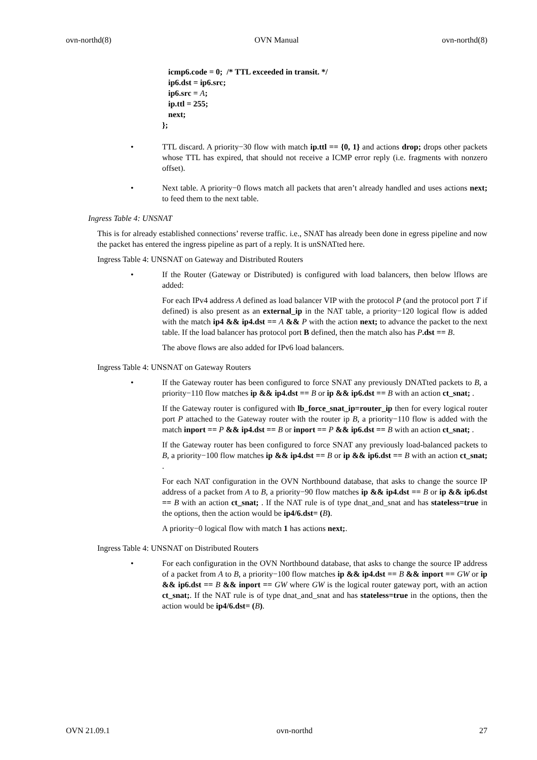ovn-northd(8) OVN Manual ovn-northd(8)
icmp6.code = 0; /* TTL exceeded in transit. */
ip6.dst = ip6.src;
ip6.src = A;
ip.ttl = 255;
next;
};
• TTL discard. A priority−30 flow with match ip.ttl == {0, 1} and actions drop; drops other packets whose TTL has expired, that should not receive a ICMP error reply (i.e. fragments with nonzero offset).
• Next table. A priority−0 flows match all packets that aren’t already handled and uses actions next; to feed them to the next table.
Ingress Table 4: UNSNAT
This is for already established connections’ reverse traffic. i.e., SNAT has already been done in egress pipeline and now the packet has entered the ingress pipeline as part of a reply. It is unSNATted here.
Ingress Table 4: UNSNAT on Gateway and Distributed Routers
• If the Router (Gateway or Distributed) is configured with load balancers, then below lflows are added:
For each IPv4 address A defined as load balancer VIP with the protocol P (and the protocol port T if defined) is also present as an external_ip in the NAT table, a priority−120 logical flow is added with the match ip4 && ip4.dst == A && P with the action next; to advance the packet to the next table. If the load balancer has protocol port B defined, then the match also has P.dst == B.
The above flows are also added for IPv6 load balancers.
Ingress Table 4: UNSNAT on Gateway Routers
• If the Gateway router has been configured to force SNAT any previously DNATted packets to B, a priority−110 flow matches ip && ip4.dst == B or ip && ip6.dst == B with an action ct_snat; .
If the Gateway router is configured with lb_force_snat_ip=router_ip then for every logical router port P attached to the Gateway router with the router ip B, a priority−110 flow is added with the match inport == P && ip4.dst == B or inport == P && ip6.dst == B with an action ct_snat; .
If the Gateway router has been configured to force SNAT any previously load-balanced packets to B, a priority−100 flow matches ip && ip4.dst == B or ip && ip6.dst == B with an action ct_snat; .
For each NAT configuration in the OVN Northbound database, that asks to change the source IP address of a packet from A to B, a priority−90 flow matches ip && ip4.dst == B or ip && ip6.dst == B with an action ct_snat; . If the NAT rule is of type dnat_and_snat and has stateless=true in the options, then the action would be ip4/6.dst= (B).
A priority−0 logical flow with match 1 has actions next;.
Ingress Table 4: UNSNAT on Distributed Routers
• For each configuration in the OVN Northbound database, that asks to change the source IP address of a packet from A to B, a priority−100 flow matches ip && ip4.dst == B && inport == GW or ip && ip6.dst == B && inport == GW where GW is the logical router gateway port, with an action ct_snat;. If the NAT rule is of type dnat_and_snat and has stateless=true in the options, then the action would be ip4/6.dst= (B).
OVN 21.09.1 ovn-northd 27